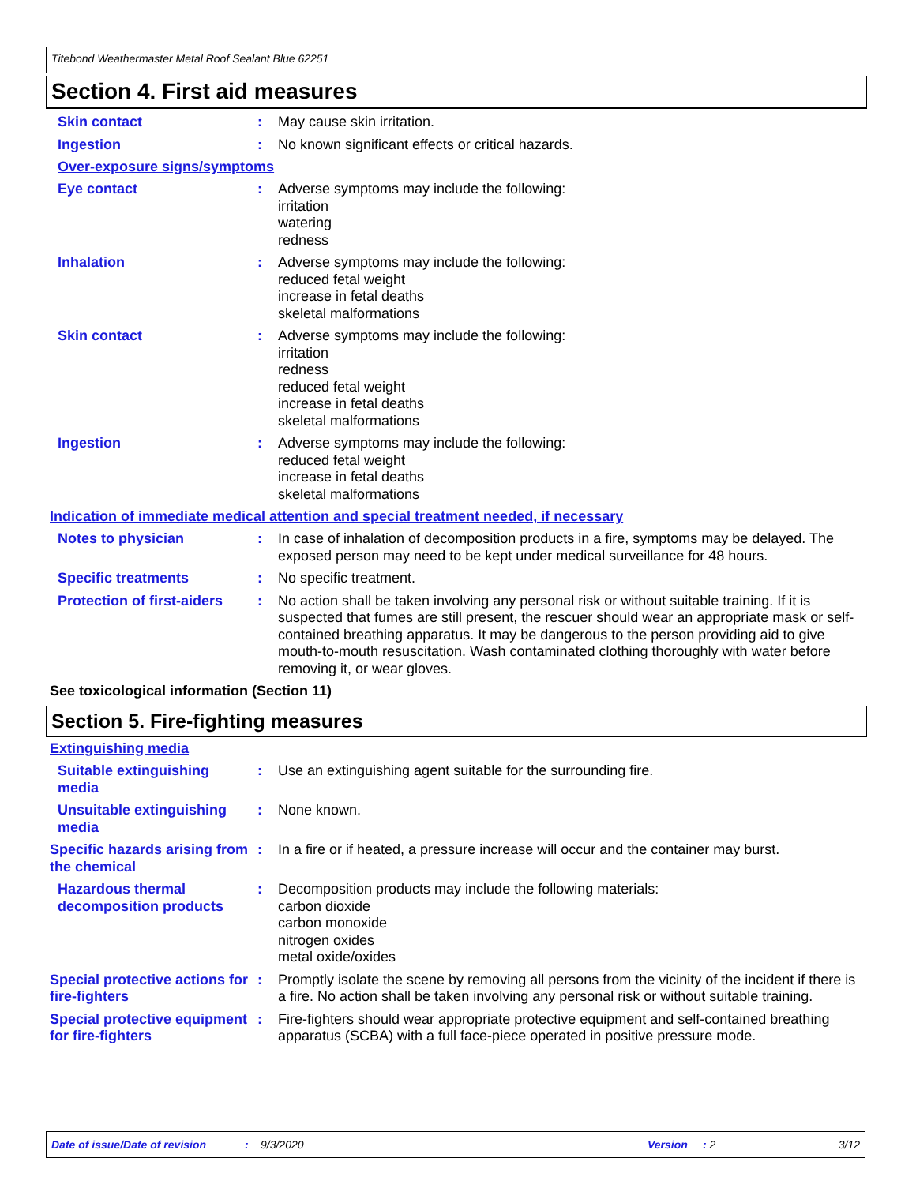Titebond Weathermaster Metal Roof Sealant Blue 62251
Section 4. First aid measures
Skin contact : May cause skin irritation.
Ingestion : No known significant effects or critical hazards.
Over-exposure signs/symptoms
Eye contact : Adverse symptoms may include the following:
irritation
watering
redness
Inhalation : Adverse symptoms may include the following:
reduced fetal weight
increase in fetal deaths
skeletal malformations
Skin contact : Adverse symptoms may include the following:
irritation
redness
reduced fetal weight
increase in fetal deaths
skeletal malformations
Ingestion : Adverse symptoms may include the following:
reduced fetal weight
increase in fetal deaths
skeletal malformations
Indication of immediate medical attention and special treatment needed, if necessary
Notes to physician : In case of inhalation of decomposition products in a fire, symptoms may be delayed. The exposed person may need to be kept under medical surveillance for 48 hours.
Specific treatments : No specific treatment.
Protection of first-aiders
: No action shall be taken involving any personal risk or without suitable training. If it is suspected that fumes are still present, the rescuer should wear an appropriate mask or self-contained breathing apparatus. It may be dangerous to the person providing aid to give mouth-to-mouth resuscitation. Wash contaminated clothing thoroughly with water before removing it, or wear gloves.
See toxicological information (Section 11)
Section 5. Fire-fighting measures
Extinguishing media
Suitable extinguishing media
: Use an extinguishing agent suitable for the surrounding fire.
Unsuitable extinguishing media
: None known.
Specific hazards arising from the chemical
: In a fire or if heated, a pressure increase will occur and the container may burst.
Hazardous thermal decomposition products
: Decomposition products may include the following materials:
carbon dioxide
carbon monoxide
nitrogen oxides
metal oxide/oxides
Special protective actions for fire-fighters
: Promptly isolate the scene by removing all persons from the vicinity of the incident if there is a fire. No action shall be taken involving any personal risk or without suitable training.
Special protective equipment for fire-fighters
: Fire-fighters should wear appropriate protective equipment and self-contained breathing apparatus (SCBA) with a full face-piece operated in positive pressure mode.
Date of issue/Date of revision: 9/3/2020 Version: 2 3/12